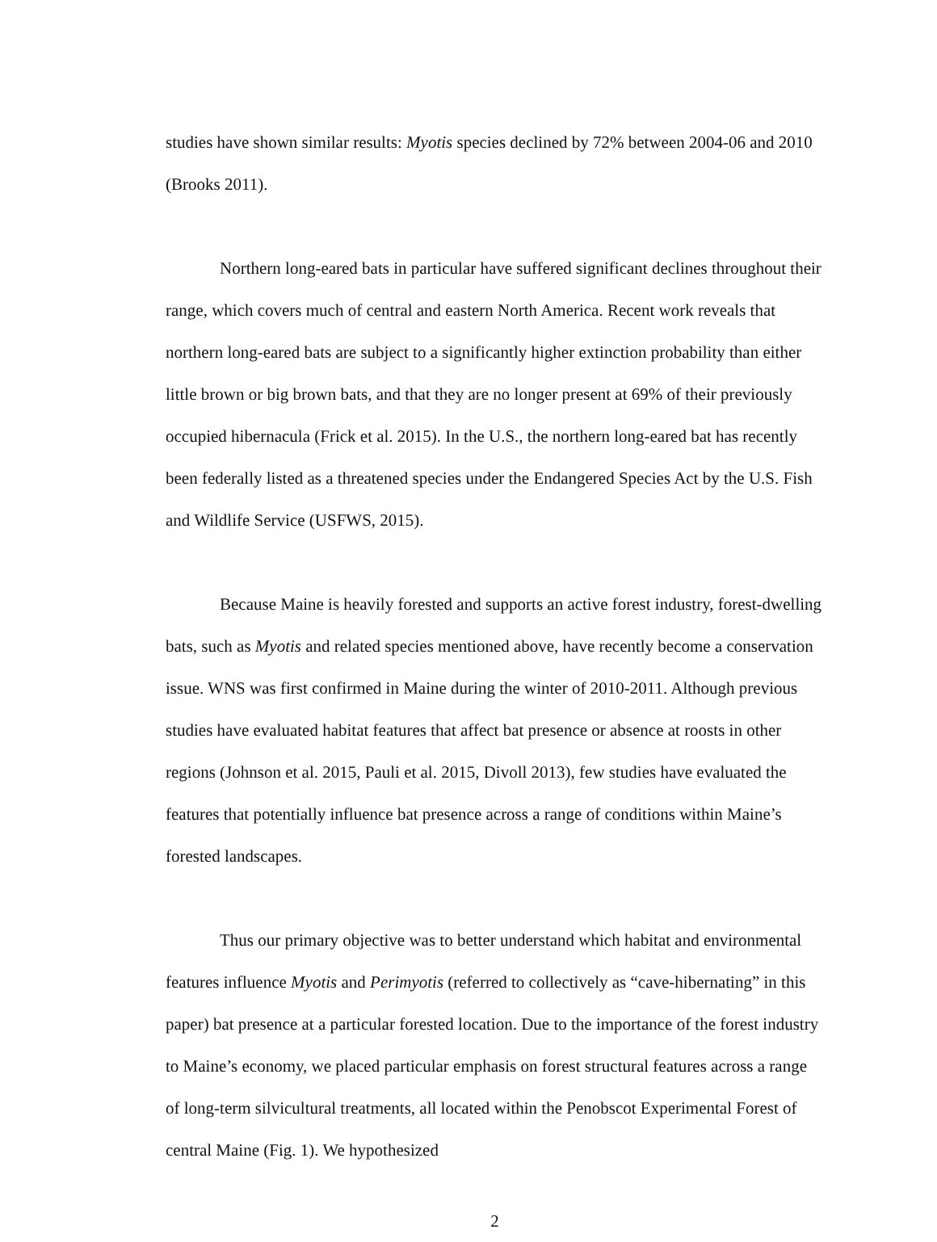studies have shown similar results: Myotis species declined by 72% between 2004-06 and 2010 (Brooks 2011).
Northern long-eared bats in particular have suffered significant declines throughout their range, which covers much of central and eastern North America. Recent work reveals that northern long-eared bats are subject to a significantly higher extinction probability than either little brown or big brown bats, and that they are no longer present at 69% of their previously occupied hibernacula (Frick et al. 2015). In the U.S., the northern long-eared bat has recently been federally listed as a threatened species under the Endangered Species Act by the U.S. Fish and Wildlife Service (USFWS, 2015).
Because Maine is heavily forested and supports an active forest industry, forest-dwelling bats, such as Myotis and related species mentioned above, have recently become a conservation issue. WNS was first confirmed in Maine during the winter of 2010-2011. Although previous studies have evaluated habitat features that affect bat presence or absence at roosts in other regions (Johnson et al. 2015, Pauli et al. 2015, Divoll 2013), few studies have evaluated the features that potentially influence bat presence across a range of conditions within Maine’s forested landscapes.
Thus our primary objective was to better understand which habitat and environmental features influence Myotis and Perimyotis (referred to collectively as “cave-hibernating” in this paper) bat presence at a particular forested location. Due to the importance of the forest industry to Maine’s economy, we placed particular emphasis on forest structural features across a range of long-term silvicultural treatments, all located within the Penobscot Experimental Forest of central Maine (Fig. 1). We hypothesized
2